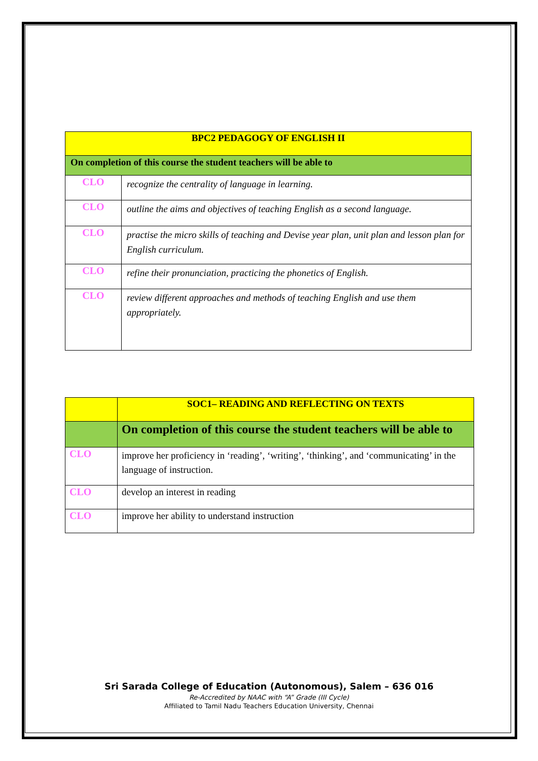| BPC2 PEDAGOGY OF ENGLISH II | |
| On completion of this course the student teachers will be able to | |
| CLO | recognize the centrality of language in learning. |
| CLO | outline the aims and objectives of teaching English as a second language. |
| CLO | practise the micro skills of teaching and Devise year plan, unit plan and lesson plan for English curriculum. |
| CLO | refine their pronunciation, practicing the phonetics of English. |
| CLO | review different approaches and methods of teaching English and use them appropriately. |
| | SOC1– READING AND REFLECTING ON TEXTS |
| | On completion of this course the student teachers will be able to |
| CLO | improve her proficiency in ‘reading’, ‘writing’, ‘thinking’, and ‘communicating’ in the language of instruction. |
| CLO | develop an interest in reading |
| CLO | improve her ability to understand instruction |
Sri Sarada College of Education (Autonomous), Salem – 636 016
Re-Accredited by NAAC with “A” Grade (III Cycle)
Affiliated to Tamil Nadu Teachers Education University, Chennai